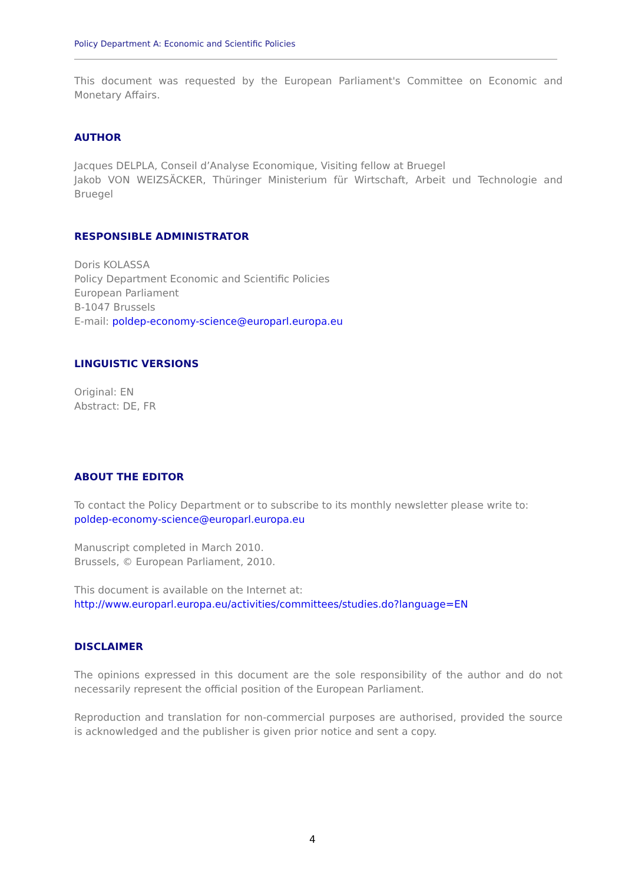Policy Department A: Economic and Scientific Policies
This document was requested by the European Parliament's Committee on Economic and Monetary Affairs.
AUTHOR
Jacques DELPLA, Conseil d’Analyse Economique, Visiting fellow at Bruegel
Jakob VON WEIZSÄCKER, Thüringer Ministerium für Wirtschaft, Arbeit und Technologie and Bruegel
RESPONSIBLE ADMINISTRATOR
Doris KOLASSA
Policy Department Economic and Scientific Policies
European Parliament
B-1047 Brussels
E-mail: poldep-economy-science@europarl.europa.eu
LINGUISTIC VERSIONS
Original: EN
Abstract: DE, FR
ABOUT THE EDITOR
To contact the Policy Department or to subscribe to its monthly newsletter please write to:
poldep-economy-science@europarl.europa.eu
Manuscript completed in March 2010.
Brussels, © European Parliament, 2010.
This document is available on the Internet at:
http://www.europarl.europa.eu/activities/committees/studies.do?language=EN
DISCLAIMER
The opinions expressed in this document are the sole responsibility of the author and do not necessarily represent the official position of the European Parliament.
Reproduction and translation for non-commercial purposes are authorised, provided the source is acknowledged and the publisher is given prior notice and sent a copy.
4